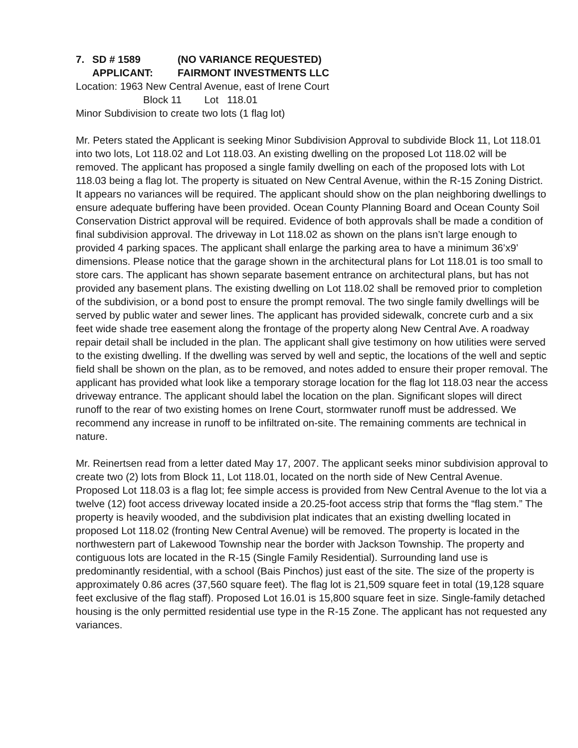7. SD # 1589 (NO VARIANCE REQUESTED)
APPLICANT: FAIRMONT INVESTMENTS LLC
Location: 1963 New Central Avenue, east of Irene Court
Block 11 Lot 118.01
Minor Subdivision to create two lots (1 flag lot)
Mr. Peters stated the Applicant is seeking Minor Subdivision Approval to subdivide Block 11, Lot 118.01 into two lots, Lot 118.02 and Lot 118.03. An existing dwelling on the proposed Lot 118.02 will be removed. The applicant has proposed a single family dwelling on each of the proposed lots with Lot 118.03 being a flag lot. The property is situated on New Central Avenue, within the R-15 Zoning District. It appears no variances will be required. The applicant should show on the plan neighboring dwellings to ensure adequate buffering have been provided. Ocean County Planning Board and Ocean County Soil Conservation District approval will be required. Evidence of both approvals shall be made a condition of final subdivision approval. The driveway in Lot 118.02 as shown on the plans isn’t large enough to provided 4 parking spaces. The applicant shall enlarge the parking area to have a minimum 36’x9’ dimensions. Please notice that the garage shown in the architectural plans for Lot 118.01 is too small to store cars. The applicant has shown separate basement entrance on architectural plans, but has not provided any basement plans. The existing dwelling on Lot 118.02 shall be removed prior to completion of the subdivision, or a bond post to ensure the prompt removal. The two single family dwellings will be served by public water and sewer lines. The applicant has provided sidewalk, concrete curb and a six feet wide shade tree easement along the frontage of the property along New Central Ave. A roadway repair detail shall be included in the plan. The applicant shall give testimony on how utilities were served to the existing dwelling. If the dwelling was served by well and septic, the locations of the well and septic field shall be shown on the plan, as to be removed, and notes added to ensure their proper removal. The applicant has provided what look like a temporary storage location for the flag lot 118.03 near the access driveway entrance. The applicant should label the location on the plan. Significant slopes will direct runoff to the rear of two existing homes on Irene Court, stormwater runoff must be addressed. We recommend any increase in runoff to be infiltrated on-site. The remaining comments are technical in nature.
Mr. Reinertsen read from a letter dated May 17, 2007. The applicant seeks minor subdivision approval to create two (2) lots from Block 11, Lot 118.01, located on the north side of New Central Avenue. Proposed Lot 118.03 is a flag lot; fee simple access is provided from New Central Avenue to the lot via a twelve (12) foot access driveway located inside a 20.25-foot access strip that forms the “flag stem.” The property is heavily wooded, and the subdivision plat indicates that an existing dwelling located in proposed Lot 118.02 (fronting New Central Avenue) will be removed. The property is located in the northwestern part of Lakewood Township near the border with Jackson Township. The property and contiguous lots are located in the R-15 (Single Family Residential). Surrounding land use is predominantly residential, with a school (Bais Pinchos) just east of the site. The size of the property is approximately 0.86 acres (37,560 square feet). The flag lot is 21,509 square feet in total (19,128 square feet exclusive of the flag staff). Proposed Lot 16.01 is 15,800 square feet in size. Single-family detached housing is the only permitted residential use type in the R-15 Zone. The applicant has not requested any variances.